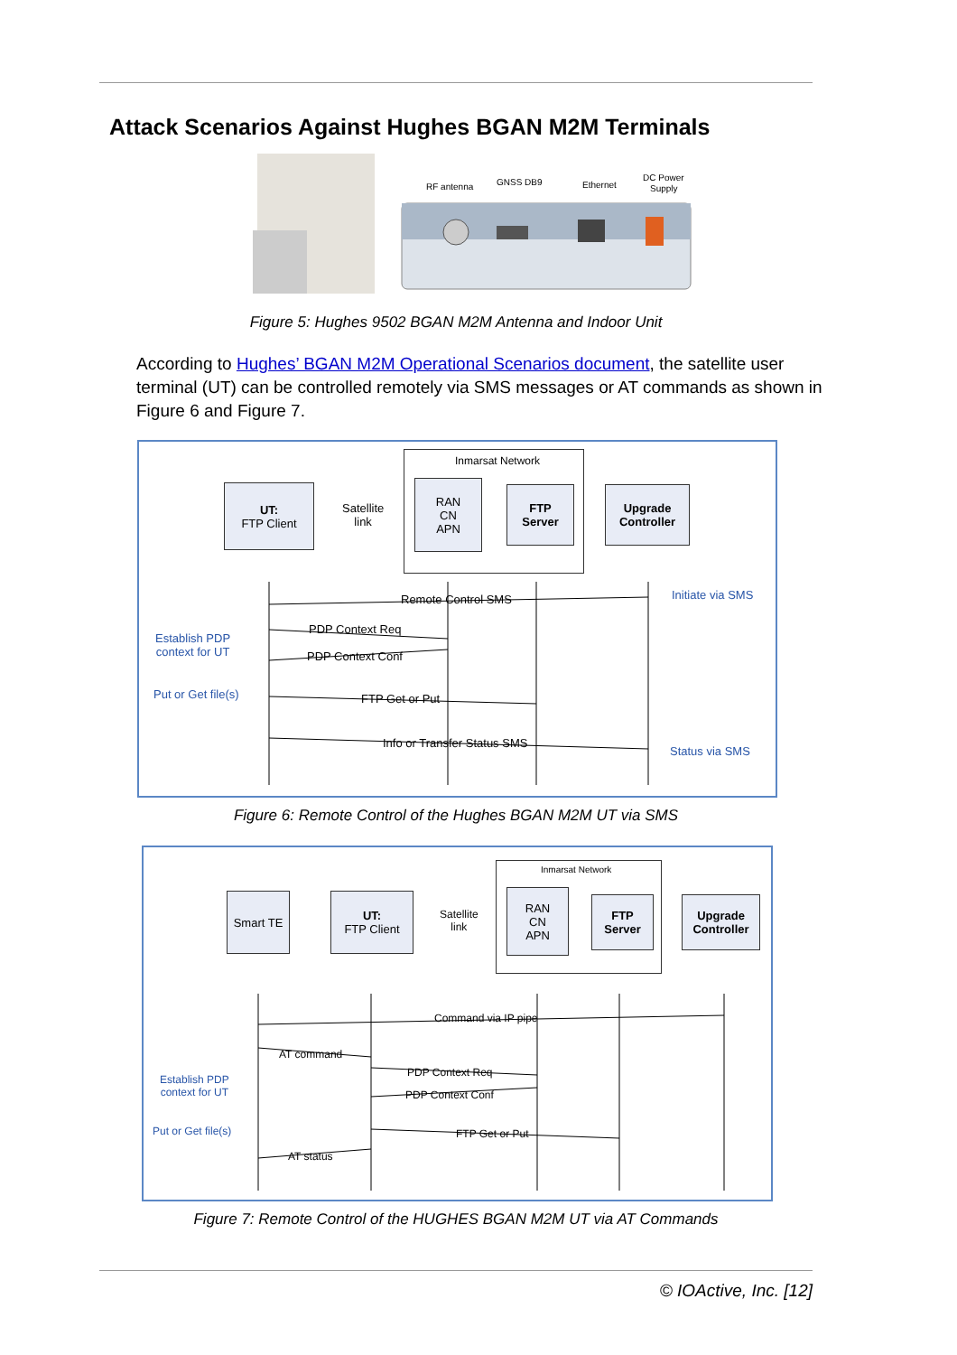Attack Scenarios Against Hughes BGAN M2M Terminals
RF antenna
GNSS DB9
Ethernet
DC Power
Supply
Figure 5: Hughes 9502 BGAN M2M Antenna and Indoor Unit
According to Hughes’ BGAN M2M Operational Scenarios document, the satellite user terminal (UT) can be controlled remotely via SMS messages or AT commands as shown in Figure 6 and Figure 7.
Inmarsat Network
UT:
FTP Client
Satellite
link
RAN
CN
APN
FTP
Server
Upgrade
Controller
Initiate via SMS
Establish PDP
context for UT
Put or Get file(s)
Status via SMS
Remote Control SMS
PDP Context Req
PDP Context Conf
FTP Get or Put
Info or Transfer Status SMS
Figure 6: Remote Control of the Hughes BGAN M2M UT via SMS
Inmarsat Network
Smart TE
UT:
FTP Client
Satellite
link
RAN
CN
APN
FTP
Server
Upgrade
Controller
Establish PDP
context for UT
Put or Get file(s)
Command via IP pipe
AT command
PDP Context Req
PDP Context Conf
FTP Get or Put
AT status
Figure 7: Remote Control of the HUGHES BGAN M2M UT via AT Commands
© IOActive, Inc. [12]